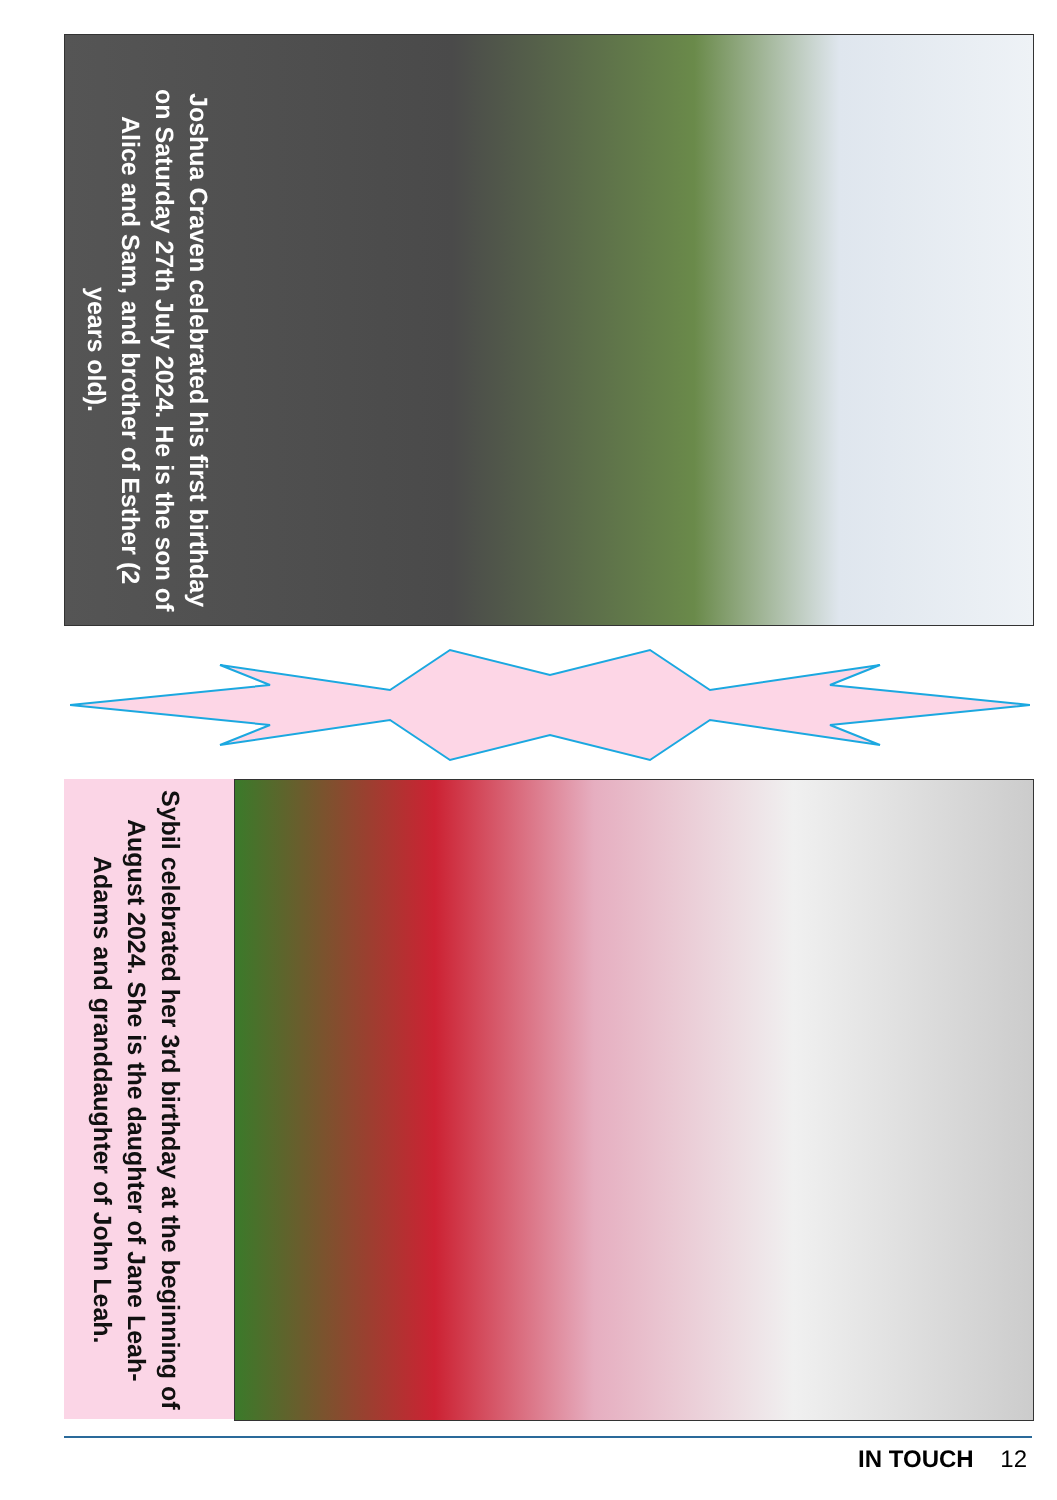Joshua Craven celebrated his first birthday on Saturday 27th July 2024. He is the son of Alice and Sam, and brother of Esther (2 years old).
Sybil celebrated her 3rd birthday at the beginning of August 2024. She is the daughter of Jane Leah-Adams and granddaughter of John Leah.
IN TOUCH 12